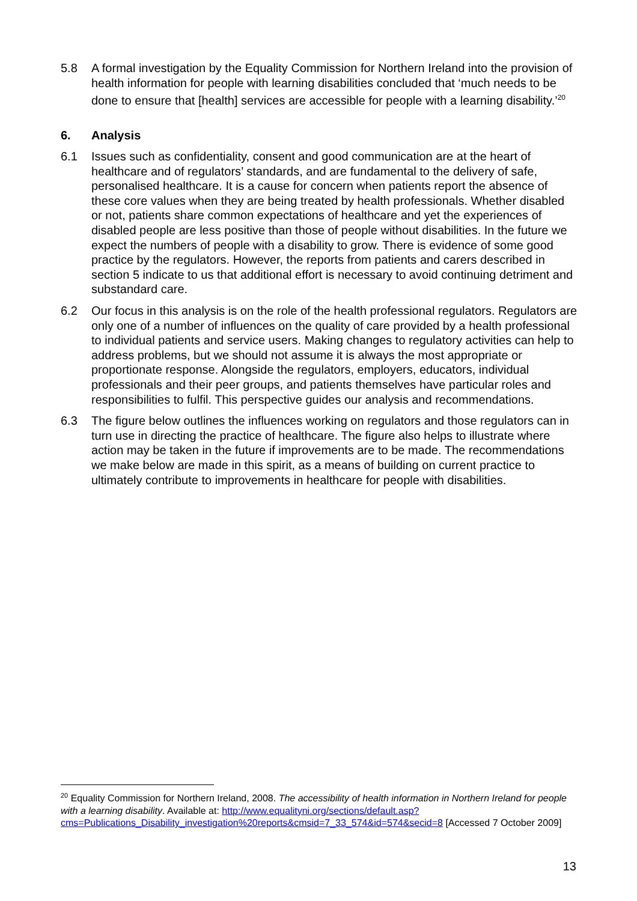5.8 A formal investigation by the Equality Commission for Northern Ireland into the provision of health information for people with learning disabilities concluded that ‘much needs to be done to ensure that [health] services are accessible for people with a learning disability.’<sup>20</sup>
6. Analysis
6.1 Issues such as confidentiality, consent and good communication are at the heart of healthcare and of regulators’ standards, and are fundamental to the delivery of safe, personalised healthcare. It is a cause for concern when patients report the absence of these core values when they are being treated by health professionals. Whether disabled or not, patients share common expectations of healthcare and yet the experiences of disabled people are less positive than those of people without disabilities. In the future we expect the numbers of people with a disability to grow. There is evidence of some good practice by the regulators. However, the reports from patients and carers described in section 5 indicate to us that additional effort is necessary to avoid continuing detriment and substandard care.
6.2 Our focus in this analysis is on the role of the health professional regulators. Regulators are only one of a number of influences on the quality of care provided by a health professional to individual patients and service users. Making changes to regulatory activities can help to address problems, but we should not assume it is always the most appropriate or proportionate response. Alongside the regulators, employers, educators, individual professionals and their peer groups, and patients themselves have particular roles and responsibilities to fulfil. This perspective guides our analysis and recommendations.
6.3 The figure below outlines the influences working on regulators and those regulators can in turn use in directing the practice of healthcare. The figure also helps to illustrate where action may be taken in the future if improvements are to be made. The recommendations we make below are made in this spirit, as a means of building on current practice to ultimately contribute to improvements in healthcare for people with disabilities.
<sup>20</sup> Equality Commission for Northern Ireland, 2008. The accessibility of health information in Northern Ireland for people with a learning disability. Available at: http://www.equalityni.org/sections/default.asp?cms=Publications_Disability_investigation%20reports&cmsid=7_33_574&id=574&secid=8 [Accessed 7 October 2009]
13